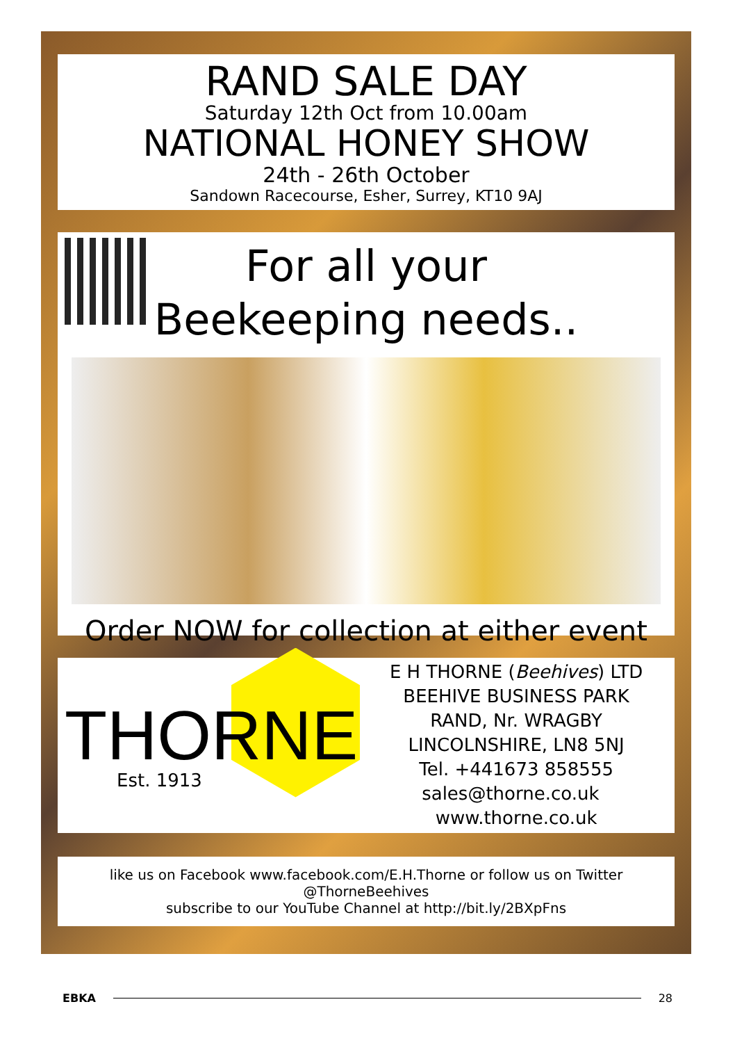RAND SALE DAY
Saturday 12th Oct from 10.00am
NATIONAL HONEY SHOW
24th - 26th October
Sandown Racecourse, Esher, Surrey, KT10 9AJ
For all your
Beekeeping needs..
Order NOW for collection at either event
THORNE
Est. 1913
E H THORNE (Beehives) LTD
BEEHIVE BUSINESS PARK
RAND, Nr. WRAGBY
LINCOLNSHIRE, LN8 5NJ
Tel. +441673 858555
sales@thorne.co.uk www.thorne.co.uk
like us on Facebook www.facebook.com/E.H.Thorne or follow us on Twitter @ThorneBeehives
subscribe to our YouTube Channel at http://bit.ly/2BXpFns
EBKA 28